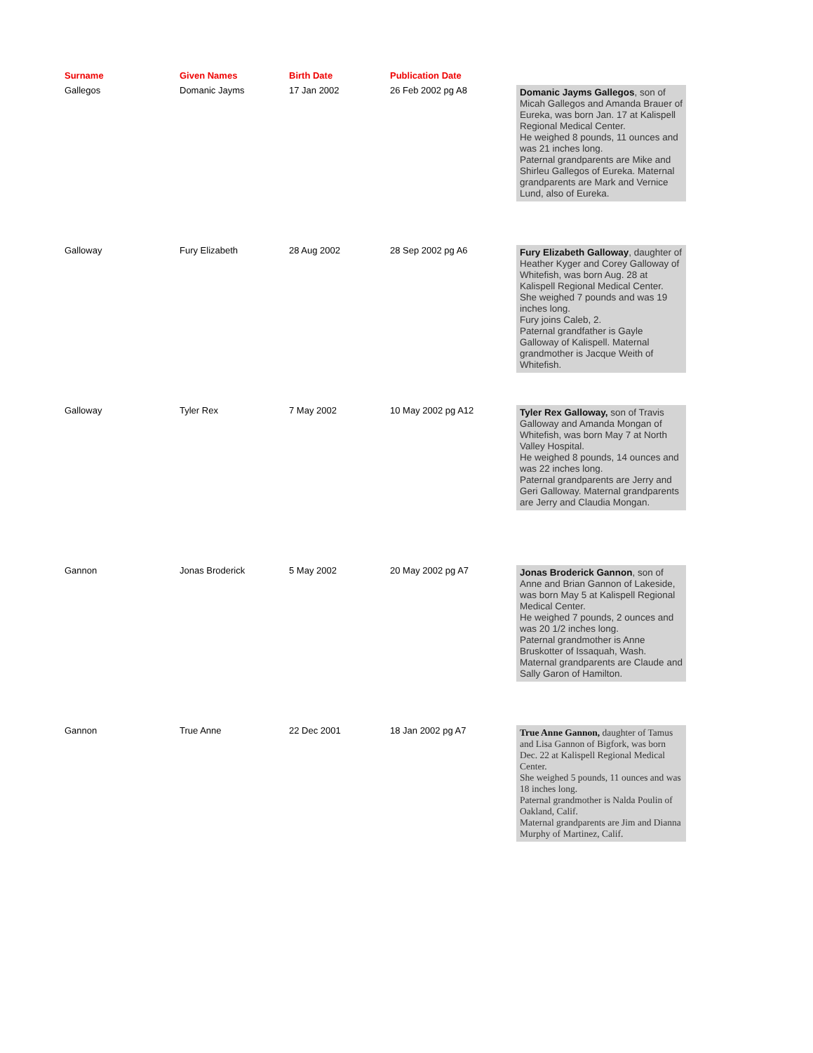| Surname | Given Names | Birth Date | Publication Date | |
| --- | --- | --- | --- | --- |
| Gallegos | Domanic Jayms | 17 Jan 2002 | 26 Feb 2002 pg A8 | Domanic Jayms Gallegos , son of Micah Gallegos and Amanda Brauer of Eureka, was born Jan. 17 at Kalispell Regional Medical Center. He weighed 8 pounds, 11 ounces and was 21 inches long. Paternal grandparents are Mike and Shirleu Gallegos of Eureka. Maternal grandparents are Mark and Vernice Lund, also of Eureka. |
| Galloway | Fury Elizabeth | 28 Aug 2002 | 28 Sep 2002 pg A6 | Fury Elizabeth Galloway , daughter of Heather Kyger and Corey Galloway of Whitefish, was born Aug. 28 at Kalispell Regional Medical Center. She weighed 7 pounds and was 19 inches long. Fury joins Caleb, 2. Paternal grandfather is Gayle Galloway of Kalispell. Maternal grandmother is Jacque Weith of Whitefish. |
| Galloway | Tyler Rex | 7 May 2002 | 10 May 2002 pg A12 | Tyler Rex Galloway, son of Travis Galloway and Amanda Mongan of Whitefish, was born May 7 at North Valley Hospital. He weighed 8 pounds, 14 ounces and was 22 inches long. Paternal grandparents are Jerry and Geri Galloway. Maternal grandparents are Jerry and Claudia Mongan. |
| Gannon | Jonas Broderick | 5 May 2002 | 20 May 2002 pg A7 | Jonas Broderick Gannon , son of Anne and Brian Gannon of Lakeside, was born May 5 at Kalispell Regional Medical Center. He weighed 7 pounds, 2 ounces and was 20 1/2 inches long. Paternal grandmother is Anne Bruskotter of Issaquah, Wash. Maternal grandparents are Claude and Sally Garon of Hamilton. |
| Gannon | True Anne | 22 Dec 2001 | 18 Jan 2002 pg A7 | True Anne Gannon, daughter of Tamus and Lisa Gannon of Bigfork, was born Dec. 22 at Kalispell Regional Medical Center. She weighed 5 pounds, 11 ounces and was 18 inches long. Paternal grandmother is Nalda Poulin of Oakland, Calif. Maternal grandparents are Jim and Dianna Murphy of Martinez, Calif. |